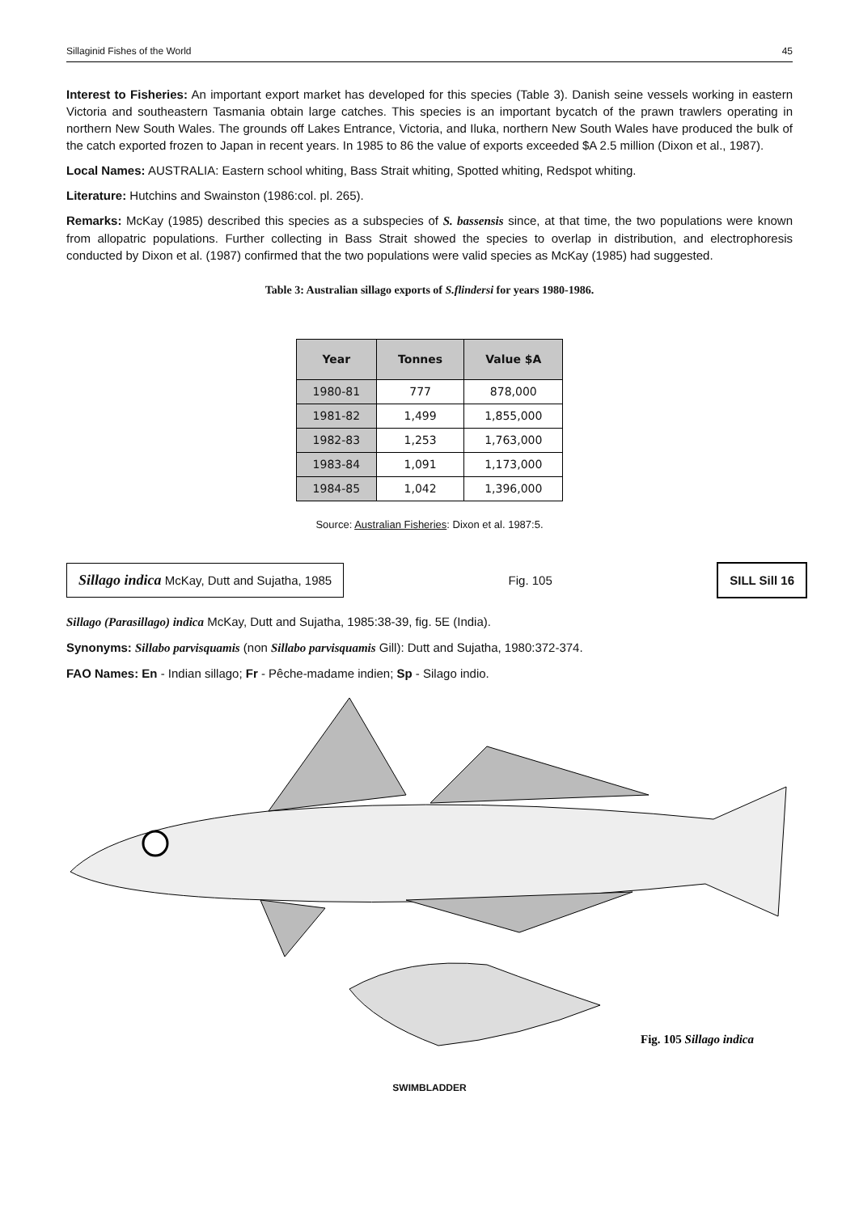Sillaginid Fishes of the World 45
Interest to Fisheries: An important export market has developed for this species (Table 3). Danish seine vessels working in eastern Victoria and southeastern Tasmania obtain large catches. This species is an important bycatch of the prawn trawlers operating in northern New South Wales. The grounds off Lakes Entrance, Victoria, and Iluka, northern New South Wales have produced the bulk of the catch exported frozen to Japan in recent years. In 1985 to 86 the value of exports exceeded $A 2.5 million (Dixon et al., 1987).
Local Names: AUSTRALIA: Eastern school whiting, Bass Strait whiting, Spotted whiting, Redspot whiting.
Literature: Hutchins and Swainston (1986:col. pl. 265).
Remarks: McKay (1985) described this species as a subspecies of S. bassensis since, at that time, the two populations were known from allopatric populations. Further collecting in Bass Strait showed the species to overlap in distribution, and electrophoresis conducted by Dixon et al. (1987) confirmed that the two populations were valid species as McKay (1985) had suggested.
Table 3: Australian sillago exports of S.flindersi for years 1980-1986.
| Year | Tonnes | Value $A |
| --- | --- | --- |
| 1980-81 | 777 | 878,000 |
| 1981-82 | 1,499 | 1,855,000 |
| 1982-83 | 1,253 | 1,763,000 |
| 1983-84 | 1,091 | 1,173,000 |
| 1984-85 | 1,042 | 1,396,000 |
Source: Australian Fisheries: Dixon et al. 1987:5.
Sillago indica McKay, Dutt and Sujatha, 1985 Fig. 105 SILL Sill 16
Sillago (Parasillago) indica McKay, Dutt and Sujatha, 1985:38-39, fig. 5E (India).
Synonyms: Sillabo parvisquamis (non Sillabo parvisquamis Gill): Dutt and Sujatha, 1980:372-374.
FAO Names: En - Indian sillago; Fr - Pêche-madame indien; Sp - Silago indio.
Fig. 105 Sillago indica
SWIMBLADDER